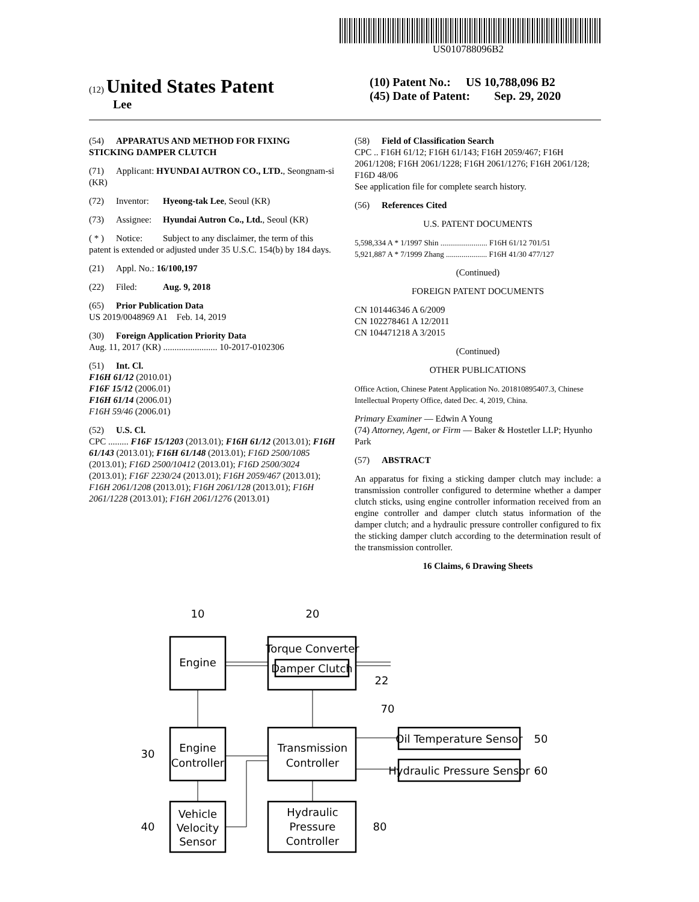US010788096B2
(12) United States Patent
Lee
(10) Patent No.: US 10,788,096 B2
(45) Date of Patent: Sep. 29, 2020
(54) APPARATUS AND METHOD FOR FIXING STICKING DAMPER CLUTCH
(71) Applicant: HYUNDAI AUTRON CO., LTD., Seongnam-si (KR)
(72) Inventor: Hyeong-tak Lee, Seoul (KR)
(73) Assignee: Hyundai Autron Co., Ltd., Seoul (KR)
( * ) Notice: Subject to any disclaimer, the term of this patent is extended or adjusted under 35 U.S.C. 154(b) by 184 days.
(21) Appl. No.: 16/100,197
(22) Filed: Aug. 9, 2018
(65) Prior Publication Data
US 2019/0048969 A1 Feb. 14, 2019
(30) Foreign Application Priority Data
Aug. 11, 2017 (KR) ........................ 10-2017-0102306
(51) Int. Cl.
F16H 61/12 (2010.01)
F16F 15/12 (2006.01)
F16H 61/14 (2006.01)
F16H 59/46 (2006.01)
(52) U.S. Cl.
CPC ......... F16F 15/1203 (2013.01); F16H 61/12 (2013.01); F16H 61/143 (2013.01); F16H 61/148 (2013.01); F16D 2500/1085 (2013.01); F16D 2500/10412 (2013.01); F16D 2500/3024 (2013.01); F16F 2230/24 (2013.01); F16H 2059/467 (2013.01); F16H 2061/1208 (2013.01); F16H 2061/128 (2013.01); F16H 2061/1228 (2013.01); F16H 2061/1276 (2013.01)
(58) Field of Classification Search
CPC .. F16H 61/12; F16H 61/143; F16H 2059/467; F16H 2061/1208; F16H 2061/1228; F16H 2061/1276; F16H 2061/128; F16D 48/06
See application file for complete search history.
(56) References Cited
U.S. PATENT DOCUMENTS
5,598,334 A * 1/1997 Shin ........................ F16H 61/12 701/51
5,921,887 A * 7/1999 Zhang ..................... F16H 41/30 477/127
(Continued)
FOREIGN PATENT DOCUMENTS
CN 101446346 A 6/2009
CN 102278461 A 12/2011
CN 104471218 A 3/2015
(Continued)
OTHER PUBLICATIONS
Office Action, Chinese Patent Application No. 201810895407.3, Chinese Intellectual Property Office, dated Dec. 4, 2019, China.
Primary Examiner — Edwin A Young
(74) Attorney, Agent, or Firm — Baker & Hostetler LLP; Hyunho Park
(57) ABSTRACT
An apparatus for fixing a sticking damper clutch may include: a transmission controller configured to determine whether a damper clutch sticks, using engine controller information received from an engine controller and damper clutch status information of the damper clutch; and a hydraulic pressure controller configured to fix the sticking damper clutch according to the determination result of the transmission controller.
16 Claims, 6 Drawing Sheets
10
20
Engine
Torque Converter
Damper Clutch
22
70
Engine
Controller
Transmission
Controller
Oil Temperature Sensor
Hydraulic Pressure Sensor
50
60
30
Vehicle
Velocity
Sensor
Hydraulic
Pressure
Controller
40
80